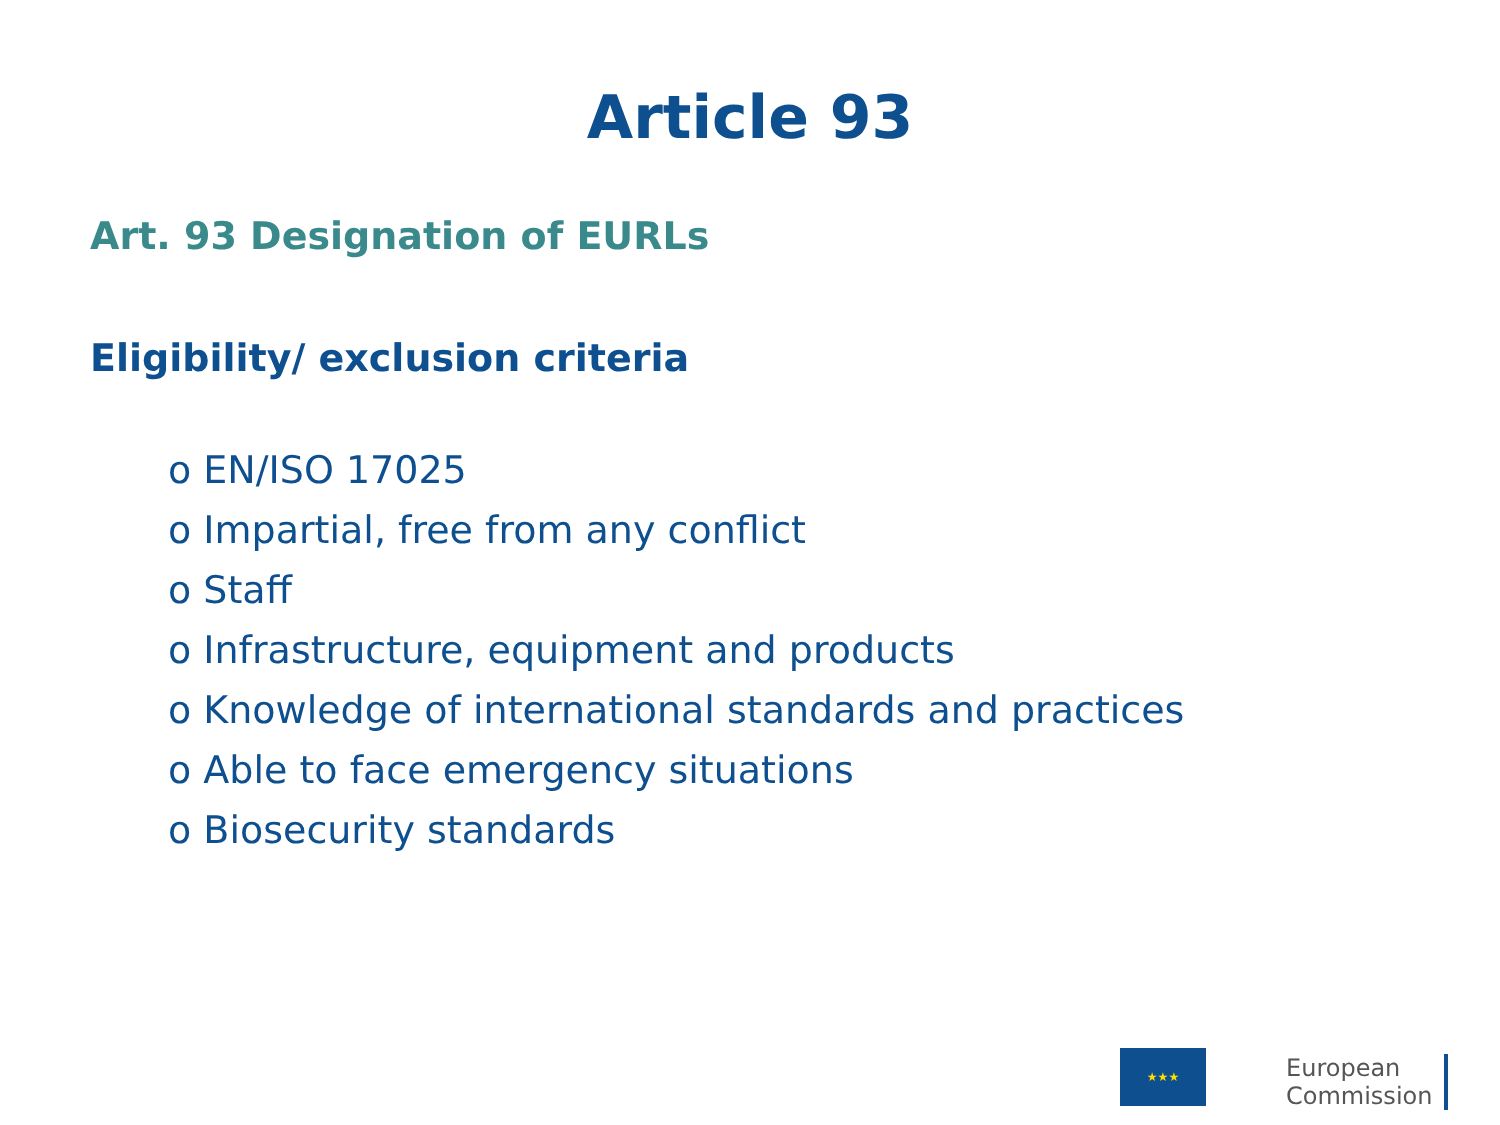Article 93
Art. 93 Designation of EURLs
Eligibility/ exclusion criteria
o EN/ISO 17025
o Impartial, free from any conflict
o Staff
o Infrastructure, equipment and products
o Knowledge of international standards and practices
o Able to face emergency situations
o Biosecurity standards
★★★
European
Commission